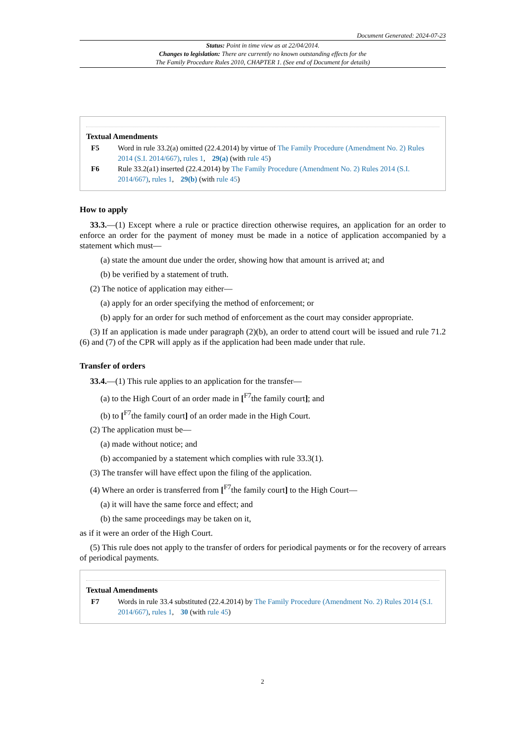Document Generated: 2024-07-23
Status: Point in time view as at 22/04/2014.
Changes to legislation: There are currently no known outstanding effects for the
The Family Procedure Rules 2010, CHAPTER 1. (See end of Document for details)
Textual Amendments
F5 Word in rule 33.2(a) omitted (22.4.2014) by virtue of The Family Procedure (Amendment No. 2) Rules 2014 (S.I. 2014/667), rules 1, 29(a) (with rule 45)
F6 Rule 33.2(a1) inserted (22.4.2014) by The Family Procedure (Amendment No. 2) Rules 2014 (S.I. 2014/667), rules 1, 29(b) (with rule 45)
How to apply
33.3.—(1) Except where a rule or practice direction otherwise requires, an application for an order to enforce an order for the payment of money must be made in a notice of application accompanied by a statement which must—
(a) state the amount due under the order, showing how that amount is arrived at; and
(b) be verified by a statement of truth.
(2) The notice of application may either—
(a) apply for an order specifying the method of enforcement; or
(b) apply for an order for such method of enforcement as the court may consider appropriate.
(3) If an application is made under paragraph (2)(b), an order to attend court will be issued and rule 71.2 (6) and (7) of the CPR will apply as if the application had been made under that rule.
Transfer of orders
33.4.—(1) This rule applies to an application for the transfer—
(a) to the High Court of an order made in [<sup>F7</sup>the family court]; and
(b) to [<sup>F7</sup>the family court] of an order made in the High Court.
(2) The application must be—
(a) made without notice; and
(b) accompanied by a statement which complies with rule 33.3(1).
(3) The transfer will have effect upon the filing of the application.
(4) Where an order is transferred from [<sup>F7</sup>the family court] to the High Court—
(a) it will have the same force and effect; and
(b) the same proceedings may be taken on it,
as if it were an order of the High Court.
(5) This rule does not apply to the transfer of orders for periodical payments or for the recovery of arrears of periodical payments.
Textual Amendments
F7 Words in rule 33.4 substituted (22.4.2014) by The Family Procedure (Amendment No. 2) Rules 2014 (S.I. 2014/667), rules 1, 30 (with rule 45)
2